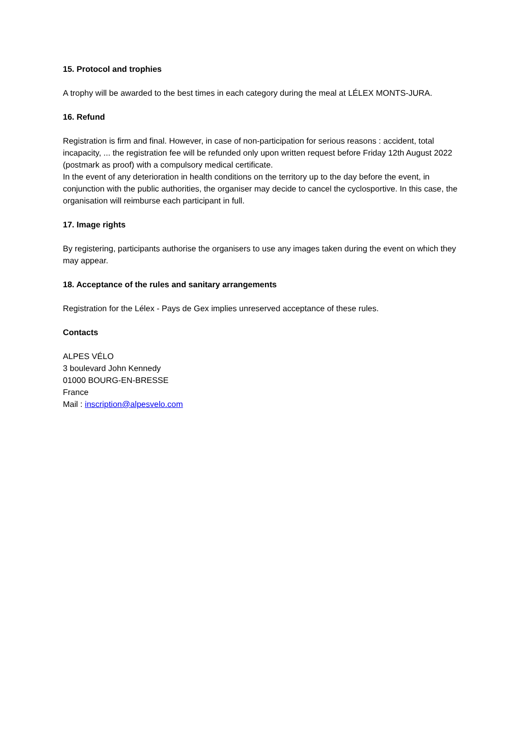15. Protocol and trophies
A trophy will be awarded to the best times in each category during the meal at LÉLEX MONTS-JURA.
16. Refund
Registration is firm and final. However, in case of non-participation for serious reasons : accident, total incapacity, ... the registration fee will be refunded only upon written request before Friday 12th August 2022 (postmark as proof) with a compulsory medical certificate.
In the event of any deterioration in health conditions on the territory up to the day before the event, in conjunction with the public authorities, the organiser may decide to cancel the cyclosportive. In this case, the organisation will reimburse each participant in full.
17. Image rights
By registering, participants authorise the organisers to use any images taken during the event on which they may appear.
18. Acceptance of the rules and sanitary arrangements
Registration for the Lélex - Pays de Gex implies unreserved acceptance of these rules.
Contacts
ALPES VÉLO
3 boulevard John Kennedy
01000 BOURG-EN-BRESSE
France
Mail : inscription@alpesvelo.com